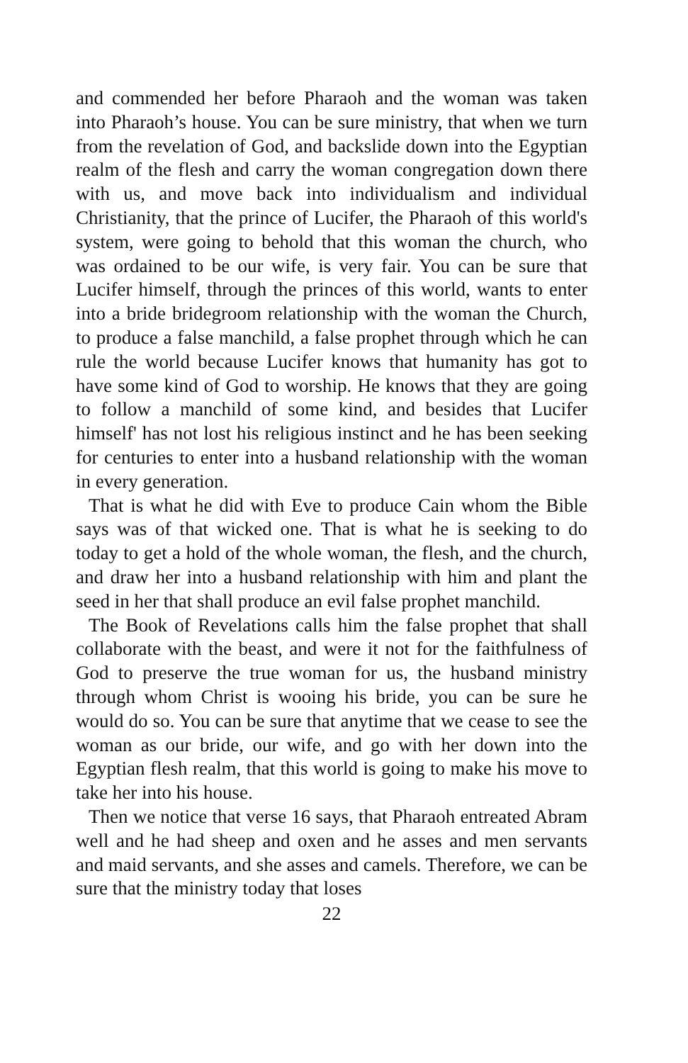and commended her before Pharaoh and the woman was taken into Pharaoh’s house. You can be sure ministry, that when we turn from the revelation of God, and backslide down into the Egyptian realm of the flesh and carry the woman congregation down there with us, and move back into individualism and individual Christianity, that the prince of Lucifer, the Pharaoh of this world's system, were going to behold that this woman the church, who was ordained to be our wife, is very fair. You can be sure that Lucifer himself, through the princes of this world, wants to enter into a bride bridegroom relationship with the woman the Church, to produce a false manchild, a false prophet through which he can rule the world because Lucifer knows that humanity has got to have some kind of God to worship. He knows that they are going to follow a manchild of some kind, and besides that Lucifer himself' has not lost his religious instinct and he has been seeking for centuries to enter into a husband relationship with the woman in every generation.
That is what he did with Eve to produce Cain whom the Bible says was of that wicked one. That is what he is seeking to do today to get a hold of the whole woman, the flesh, and the church, and draw her into a husband relationship with him and plant the seed in her that shall produce an evil false prophet manchild.
The Book of Revelations calls him the false prophet that shall collaborate with the beast, and were it not for the faithfulness of God to preserve the true woman for us, the husband ministry through whom Christ is wooing his bride, you can be sure he would do so. You can be sure that anytime that we cease to see the woman as our bride, our wife, and go with her down into the Egyptian flesh realm, that this world is going to make his move to take her into his house.
Then we notice that verse 16 says, that Pharaoh entreated Abram well and he had sheep and oxen and he asses and men servants and maid servants, and she asses and camels. Therefore, we can be sure that the ministry today that loses
22